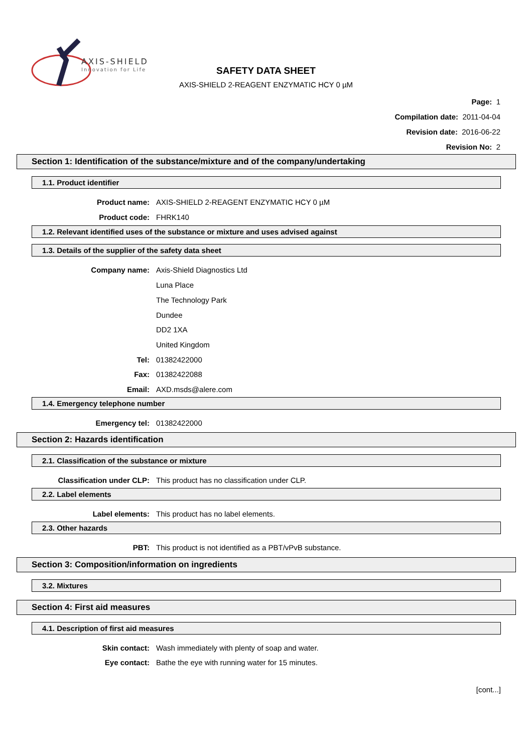AXIS-SHIELD
Innovation for Life
SAFETY DATA SHEET
AXIS-SHIELD 2-REAGENT ENZYMATIC HCY 0 µM
Page: 1
Compilation date: 2011-04-04
Revision date: 2016-06-22
Revision No: 2
Section 1: Identification of the substance/mixture and of the company/undertaking
1.1. Product identifier
Product name: AXIS-SHIELD 2-REAGENT ENZYMATIC HCY 0 µM
Product code: FHRK140
1.2. Relevant identified uses of the substance or mixture and uses advised against
1.3. Details of the supplier of the safety data sheet
Company name: Axis-Shield Diagnostics Ltd
Luna Place
The Technology Park
Dundee
DD2 1XA
United Kingdom
Tel: 01382422000
Fax: 01382422088
Email: AXD.msds@alere.com
1.4. Emergency telephone number
Emergency tel: 01382422000
Section 2: Hazards identification
2.1. Classification of the substance or mixture
Classification under CLP: This product has no classification under CLP.
2.2. Label elements
Label elements: This product has no label elements.
2.3. Other hazards
PBT: This product is not identified as a PBT/vPvB substance.
Section 3: Composition/information on ingredients
3.2. Mixtures
Section 4: First aid measures
4.1. Description of first aid measures
Skin contact: Wash immediately with plenty of soap and water.
Eye contact: Bathe the eye with running water for 15 minutes.
[cont...]